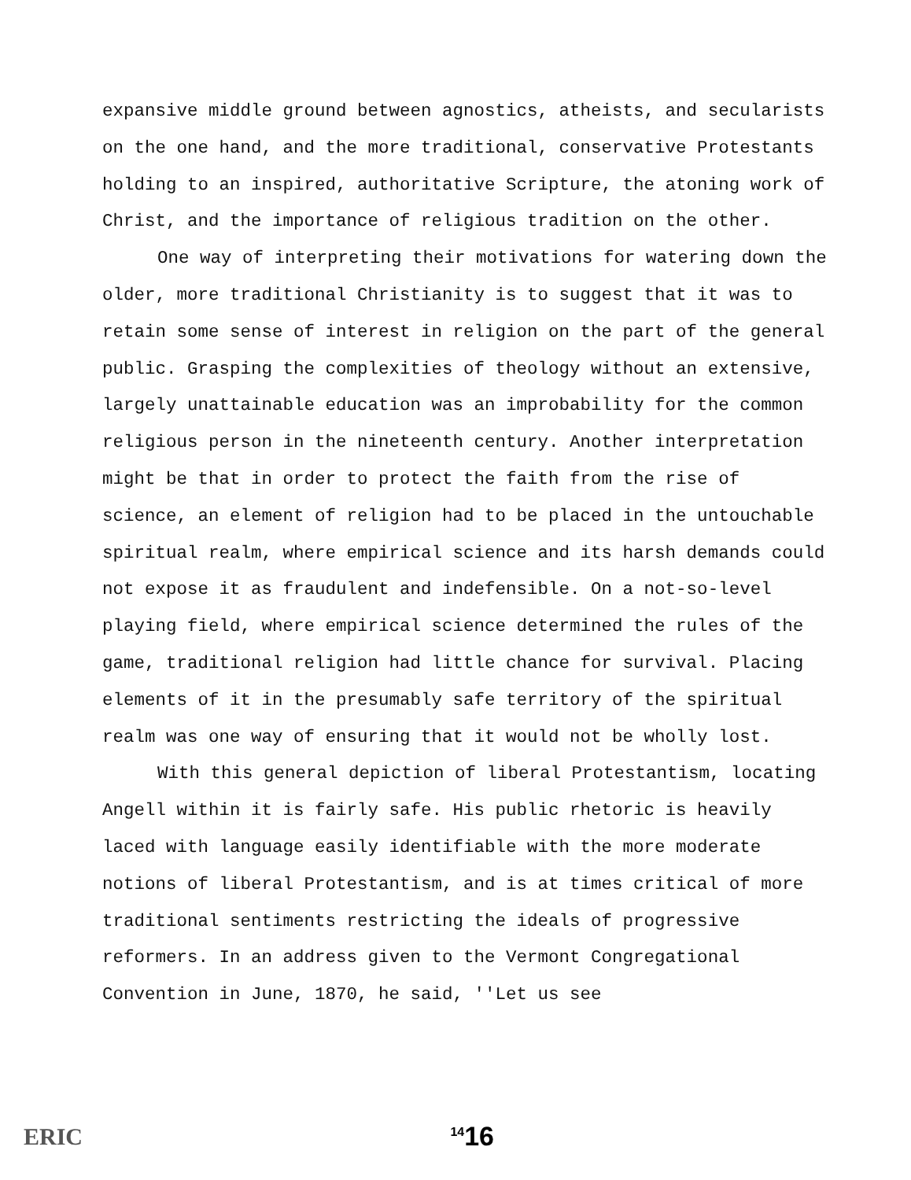expansive middle ground between agnostics, atheists, and secularists on the one hand, and the more traditional, conservative Protestants holding to an inspired, authoritative Scripture, the atoning work of Christ, and the importance of religious tradition on the other.
One way of interpreting their motivations for watering down the older, more traditional Christianity is to suggest that it was to retain some sense of interest in religion on the part of the general public. Grasping the complexities of theology without an extensive, largely unattainable education was an improbability for the common religious person in the nineteenth century. Another interpretation might be that in order to protect the faith from the rise of science, an element of religion had to be placed in the untouchable spiritual realm, where empirical science and its harsh demands could not expose it as fraudulent and indefensible. On a not-so-level playing field, where empirical science determined the rules of the game, traditional religion had little chance for survival. Placing elements of it in the presumably safe territory of the spiritual realm was one way of ensuring that it would not be wholly lost.
With this general depiction of liberal Protestantism, locating Angell within it is fairly safe. His public rhetoric is heavily laced with language easily identifiable with the more moderate notions of liberal Protestantism, and is at times critical of more traditional sentiments restricting the ideals of progressive reformers. In an address given to the Vermont Congregational Convention in June, 1870, he said, ''Let us see
ERIC <sup>14</sup>16